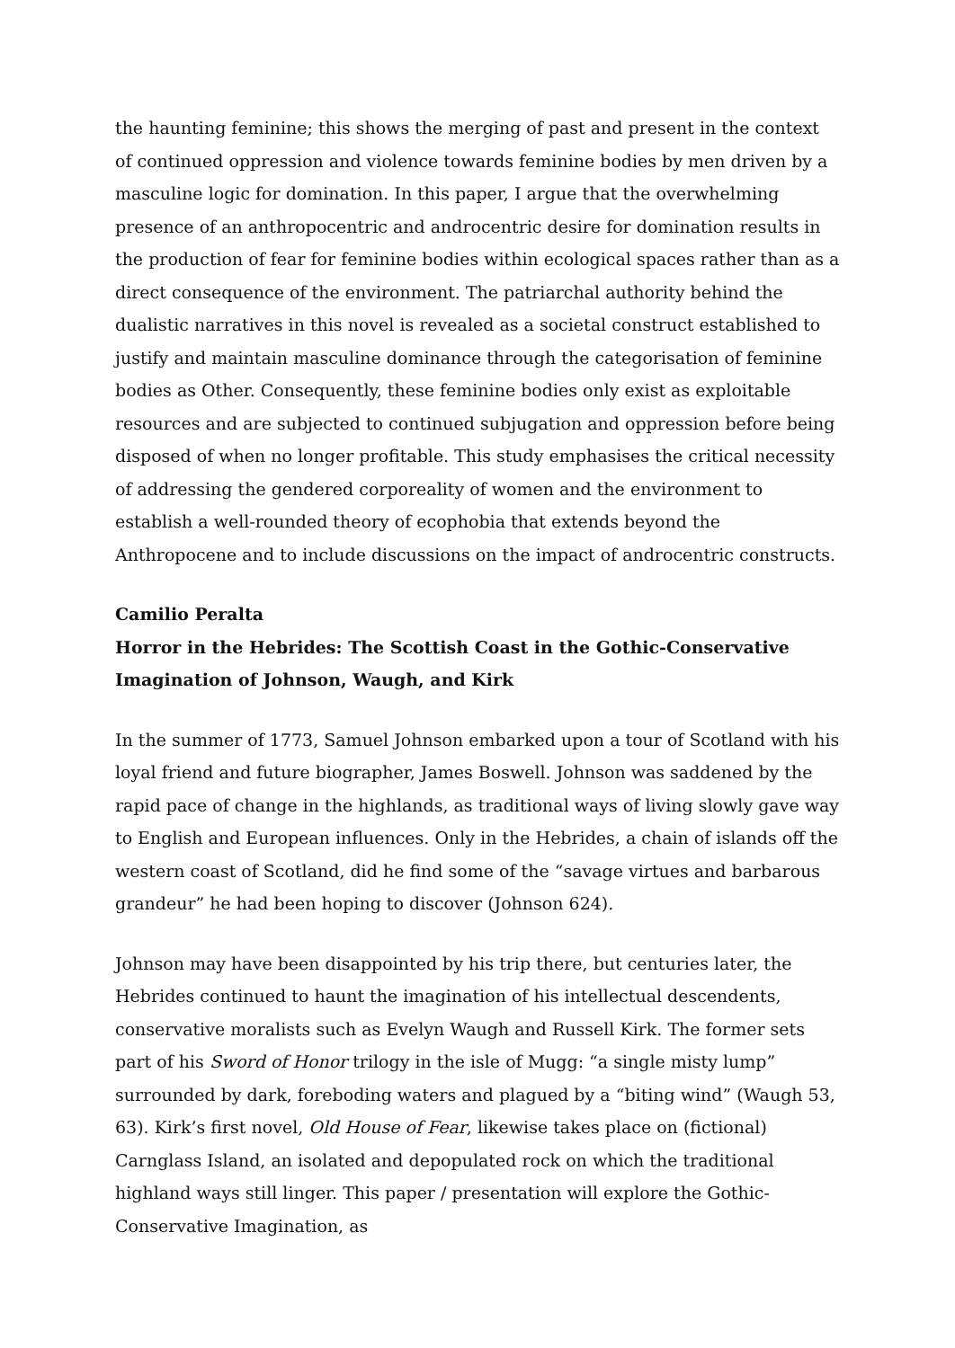the haunting feminine; this shows the merging of past and present in the context of continued oppression and violence towards feminine bodies by men driven by a masculine logic for domination. In this paper, I argue that the overwhelming presence of an anthropocentric and androcentric desire for domination results in the production of fear for feminine bodies within ecological spaces rather than as a direct consequence of the environment. The patriarchal authority behind the dualistic narratives in this novel is revealed as a societal construct established to justify and maintain masculine dominance through the categorisation of feminine bodies as Other. Consequently, these feminine bodies only exist as exploitable resources and are subjected to continued subjugation and oppression before being disposed of when no longer profitable. This study emphasises the critical necessity of addressing the gendered corporeality of women and the environment to establish a well-rounded theory of ecophobia that extends beyond the Anthropocene and to include discussions on the impact of androcentric constructs.
Camilio Peralta
Horror in the Hebrides: The Scottish Coast in the Gothic-Conservative Imagination of Johnson, Waugh, and Kirk
In the summer of 1773, Samuel Johnson embarked upon a tour of Scotland with his loyal friend and future biographer, James Boswell. Johnson was saddened by the rapid pace of change in the highlands, as traditional ways of living slowly gave way to English and European influences. Only in the Hebrides, a chain of islands off the western coast of Scotland, did he find some of the “savage virtues and barbarous grandeur” he had been hoping to discover (Johnson 624).
Johnson may have been disappointed by his trip there, but centuries later, the Hebrides continued to haunt the imagination of his intellectual descendents, conservative moralists such as Evelyn Waugh and Russell Kirk. The former sets part of his Sword of Honor trilogy in the isle of Mugg: “a single misty lump” surrounded by dark, foreboding waters and plagued by a “biting wind” (Waugh 53, 63). Kirk’s first novel, Old House of Fear, likewise takes place on (fictional) Carnglass Island, an isolated and depopulated rock on which the traditional highland ways still linger. This paper / presentation will explore the Gothic-Conservative Imagination, as